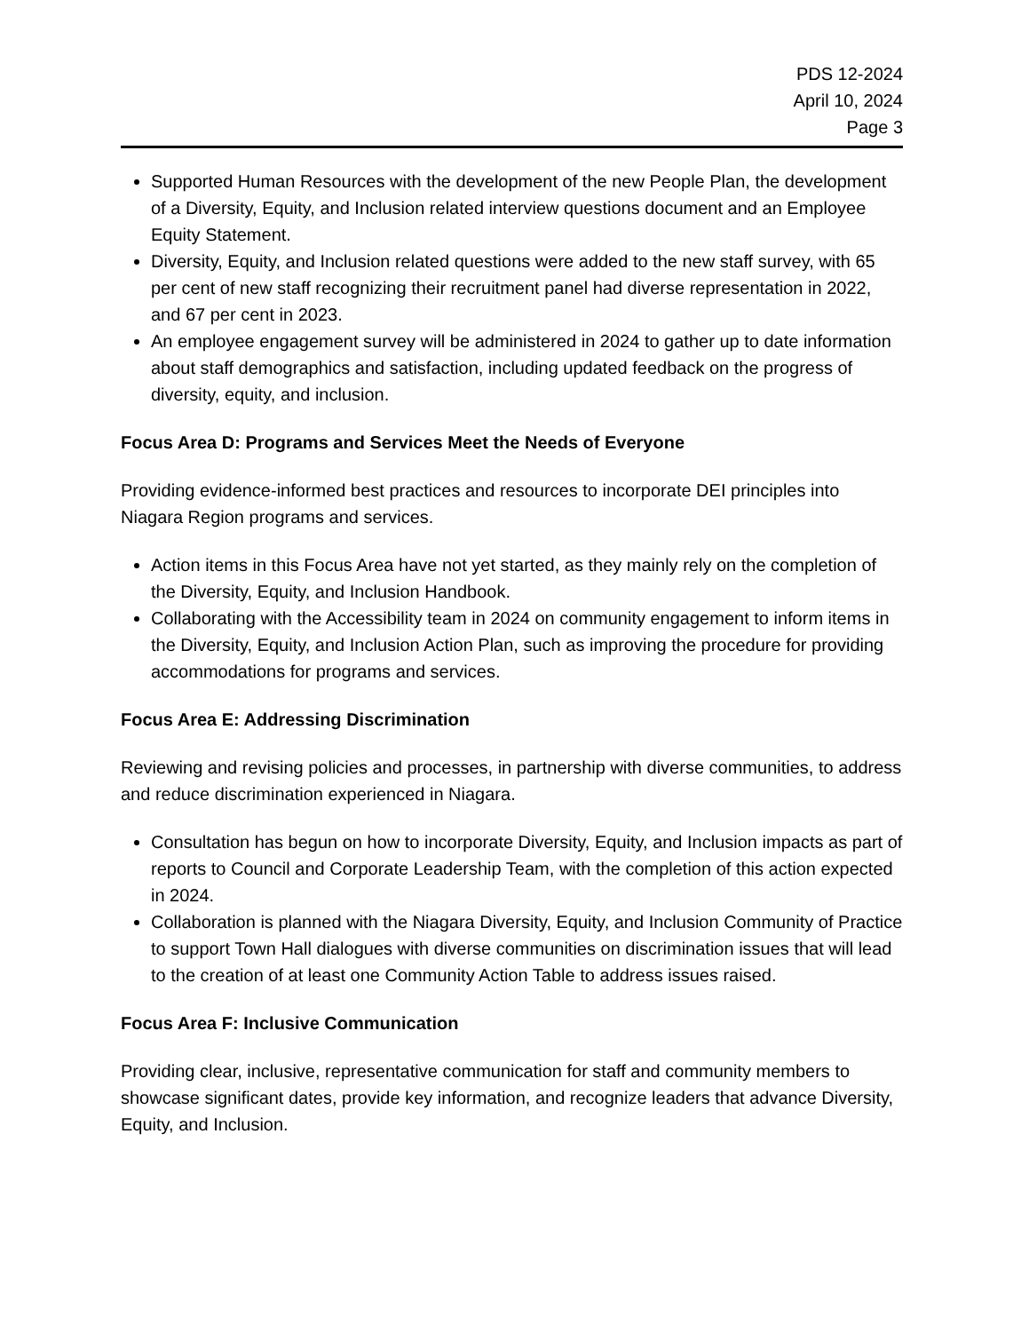PDS 12-2024
April 10, 2024
Page 3
Supported Human Resources with the development of the new People Plan, the development of a Diversity, Equity, and Inclusion related interview questions document and an Employee Equity Statement.
Diversity, Equity, and Inclusion related questions were added to the new staff survey, with 65 per cent of new staff recognizing their recruitment panel had diverse representation in 2022, and 67 per cent in 2023.
An employee engagement survey will be administered in 2024 to gather up to date information about staff demographics and satisfaction, including updated feedback on the progress of diversity, equity, and inclusion.
Focus Area D: Programs and Services Meet the Needs of Everyone
Providing evidence-informed best practices and resources to incorporate DEI principles into Niagara Region programs and services.
Action items in this Focus Area have not yet started, as they mainly rely on the completion of the Diversity, Equity, and Inclusion Handbook.
Collaborating with the Accessibility team in 2024 on community engagement to inform items in the Diversity, Equity, and Inclusion Action Plan, such as improving the procedure for providing accommodations for programs and services.
Focus Area E: Addressing Discrimination
Reviewing and revising policies and processes, in partnership with diverse communities, to address and reduce discrimination experienced in Niagara.
Consultation has begun on how to incorporate Diversity, Equity, and Inclusion impacts as part of reports to Council and Corporate Leadership Team, with the completion of this action expected in 2024.
Collaboration is planned with the Niagara Diversity, Equity, and Inclusion Community of Practice to support Town Hall dialogues with diverse communities on discrimination issues that will lead to the creation of at least one Community Action Table to address issues raised.
Focus Area F: Inclusive Communication
Providing clear, inclusive, representative communication for staff and community members to showcase significant dates, provide key information, and recognize leaders that advance Diversity, Equity, and Inclusion.